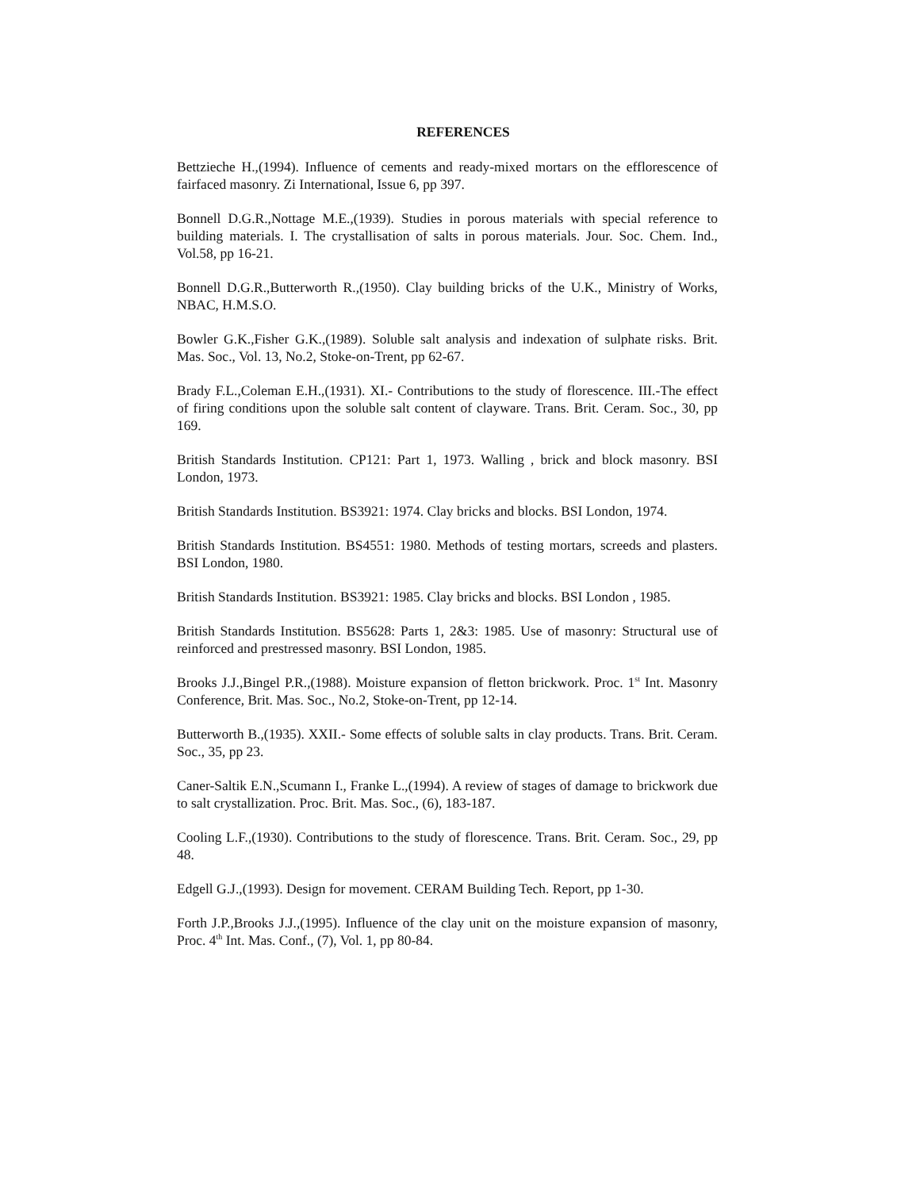REFERENCES
Bettzieche H.,(1994). Influence of cements and ready-mixed mortars on the efflorescence of fairfaced masonry. Zi International, Issue 6, pp 397.
Bonnell D.G.R.,Nottage M.E.,(1939). Studies in porous materials with special reference to building materials. I. The crystallisation of salts in porous materials. Jour. Soc. Chem. Ind., Vol.58, pp 16-21.
Bonnell D.G.R.,Butterworth R.,(1950). Clay building bricks of the U.K., Ministry of Works, NBAC, H.M.S.O.
Bowler G.K.,Fisher G.K.,(1989). Soluble salt analysis and indexation of sulphate risks. Brit. Mas. Soc., Vol. 13, No.2, Stoke-on-Trent, pp 62-67.
Brady F.L.,Coleman E.H.,(1931). XI.- Contributions to the study of florescence. III.-The effect of firing conditions upon the soluble salt content of clayware. Trans. Brit. Ceram. Soc., 30, pp 169.
British Standards Institution. CP121: Part 1, 1973. Walling , brick and block masonry. BSI London, 1973.
British Standards Institution. BS3921: 1974. Clay bricks and blocks. BSI London, 1974.
British Standards Institution. BS4551: 1980. Methods of testing mortars, screeds and plasters. BSI London, 1980.
British Standards Institution. BS3921: 1985. Clay bricks and blocks. BSI London , 1985.
British Standards Institution. BS5628: Parts 1, 2&3: 1985. Use of masonry: Structural use of reinforced and prestressed masonry. BSI London, 1985.
Brooks J.J.,Bingel P.R.,(1988). Moisture expansion of fletton brickwork. Proc. 1<sup>st</sup> Int. Masonry Conference, Brit. Mas. Soc., No.2, Stoke-on-Trent, pp 12-14.
Butterworth B.,(1935). XXII.- Some effects of soluble salts in clay products. Trans. Brit. Ceram. Soc., 35, pp 23.
Caner-Saltik E.N.,Scumann I., Franke L.,(1994). A review of stages of damage to brickwork due to salt crystallization. Proc. Brit. Mas. Soc., (6), 183-187.
Cooling L.F.,(1930). Contributions to the study of florescence. Trans. Brit. Ceram. Soc., 29, pp 48.
Edgell G.J.,(1993). Design for movement. CERAM Building Tech. Report, pp 1-30.
Forth J.P.,Brooks J.J.,(1995). Influence of the clay unit on the moisture expansion of masonry, Proc. 4<sup>th</sup> Int. Mas. Conf., (7), Vol. 1, pp 80-84.